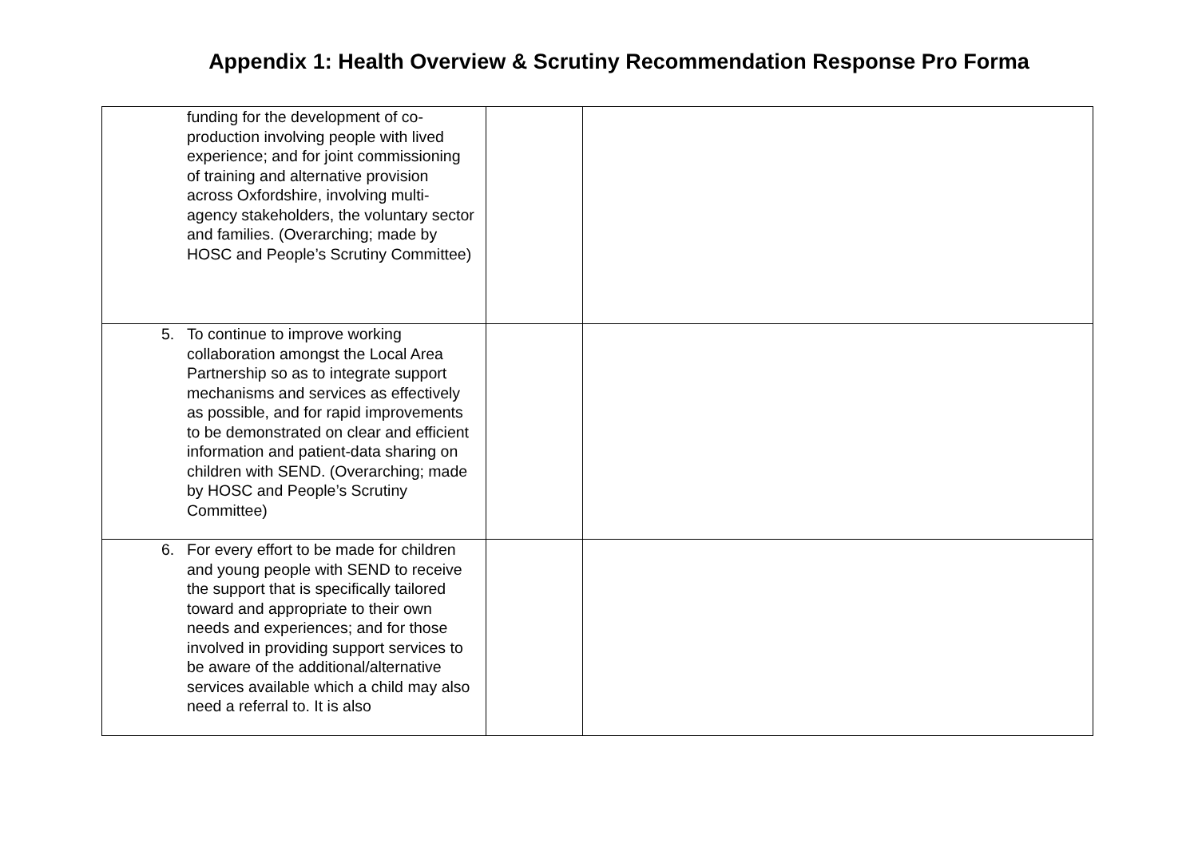Appendix 1: Health Overview & Scrutiny Recommendation Response Pro Forma
| funding for the development of co-production involving people with lived experience; and for joint commissioning of training and alternative provision across Oxfordshire, involving multi-agency stakeholders, the voluntary sector and families. (Overarching; made by HOSC and People’s Scrutiny Committee) | | |
| 5. To continue to improve working collaboration amongst the Local Area Partnership so as to integrate support mechanisms and services as effectively as possible, and for rapid improvements to be demonstrated on clear and efficient information and patient-data sharing on children with SEND. (Overarching; made by HOSC and People’s Scrutiny Committee) | | |
| 6. For every effort to be made for children and young people with SEND to receive the support that is specifically tailored toward and appropriate to their own needs and experiences; and for those involved in providing support services to be aware of the additional/alternative services available which a child may also need a referral to. It is also | | |